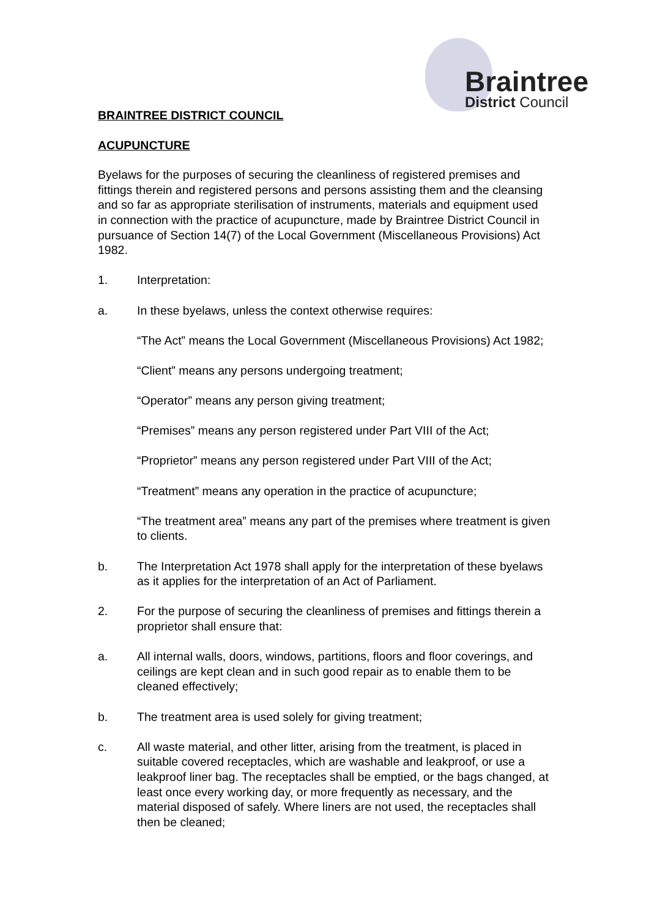Braintree
District Council
BRAINTREE DISTRICT COUNCIL
ACUPUNCTURE
Byelaws for the purposes of securing the cleanliness of registered premises and fittings therein and registered persons and persons assisting them and the cleansing and so far as appropriate sterilisation of instruments, materials and equipment used in connection with the practice of acupuncture, made by Braintree District Council in pursuance of Section 14(7) of the Local Government (Miscellaneous Provisions) Act 1982.
1. Interpretation:
a. In these byelaws, unless the context otherwise requires:
“The Act” means the Local Government (Miscellaneous Provisions) Act 1982;
“Client” means any persons undergoing treatment;
“Operator” means any person giving treatment;
“Premises” means any person registered under Part VIII of the Act;
“Proprietor” means any person registered under Part VIII of the Act;
“Treatment” means any operation in the practice of acupuncture;
“The treatment area” means any part of the premises where treatment is given to clients.
b. The Interpretation Act 1978 shall apply for the interpretation of these byelaws as it applies for the interpretation of an Act of Parliament.
2. For the purpose of securing the cleanliness of premises and fittings therein a proprietor shall ensure that:
a. All internal walls, doors, windows, partitions, floors and floor coverings, and ceilings are kept clean and in such good repair as to enable them to be cleaned effectively;
b. The treatment area is used solely for giving treatment;
c. All waste material, and other litter, arising from the treatment, is placed in suitable covered receptacles, which are washable and leakproof, or use a leakproof liner bag. The receptacles shall be emptied, or the bags changed, at least once every working day, or more frequently as necessary, and the material disposed of safely. Where liners are not used, the receptacles shall then be cleaned;